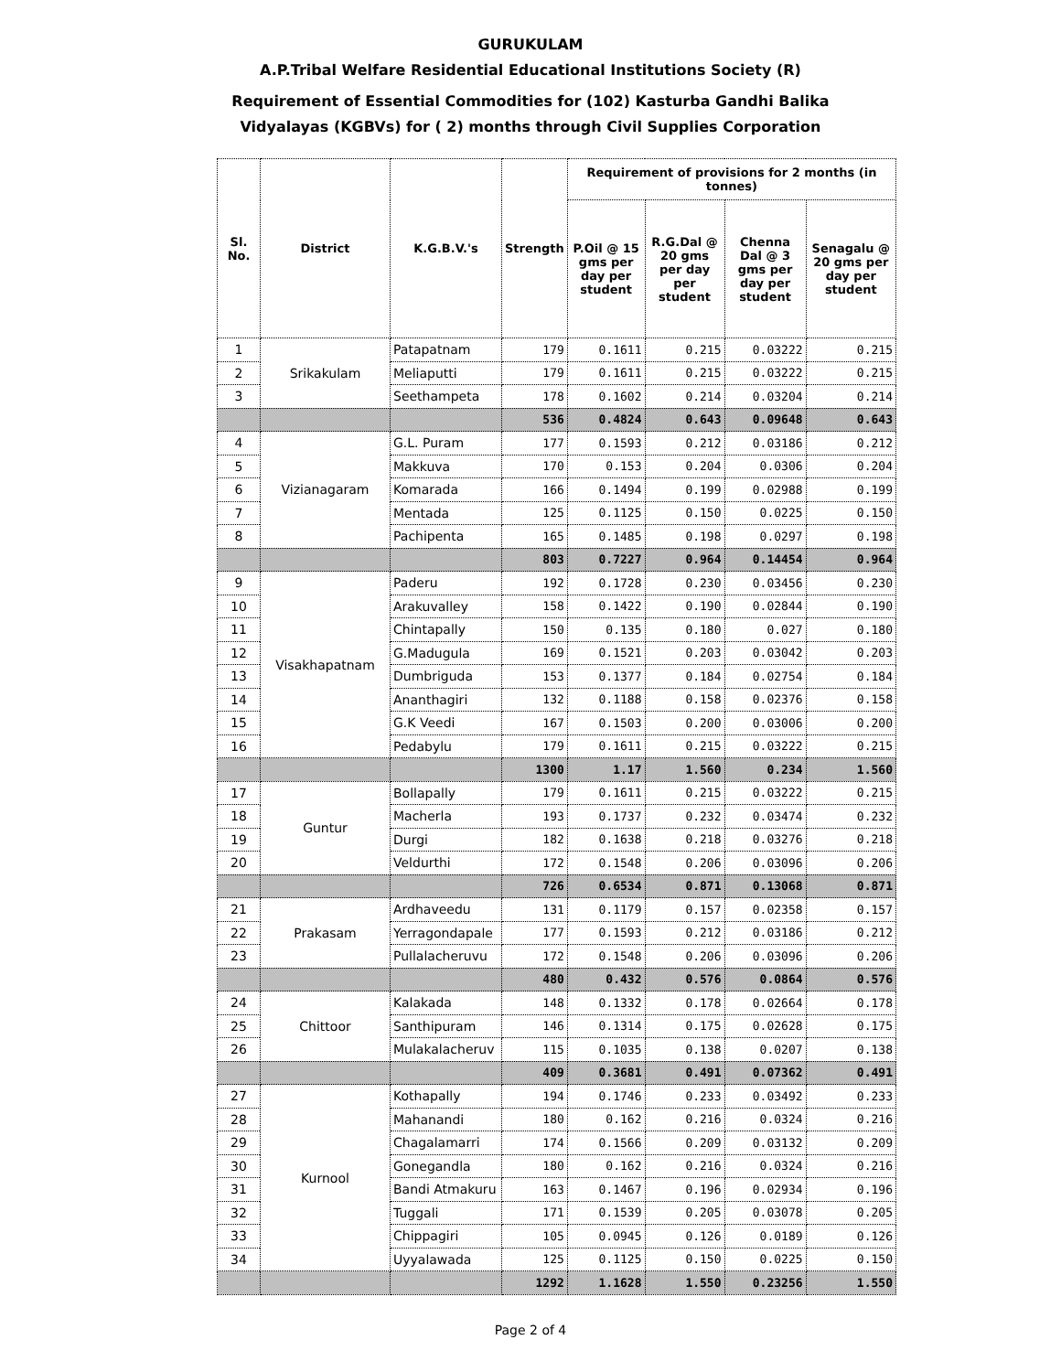GURUKULAM
A.P.Tribal Welfare Residential Educational Institutions Society (R)
Requirement of Essential Commodities for (102) Kasturba Gandhi Balika
Vidyalayas (KGBVs) for ( 2) months through Civil Supplies Corporation
| Sl. No. | District | K.G.B.V.'s | Strength | Requirement of provisions for 2 months (in tonnes) | | | |
| --- | --- | --- | --- | --- | --- | --- | --- |
| | | | | P.Oil @ 15 gms per day per student | R.G.Dal @ 20 gms per day per student | Chenna Dal @ 3 gms per day per student | Senagalu @ 20 gms per day per student |
| 1 | Srikakulam | Patapatnam | 179 | 0.1611 | 0.215 | 0.03222 | 0.215 |
| 2 | | Meliaputti | 179 | 0.1611 | 0.215 | 0.03222 | 0.215 |
| 3 | | Seethampeta | 178 | 0.1602 | 0.214 | 0.03204 | 0.214 |
| | | | 536 | 0.4824 | 0.643 | 0.09648 | 0.643 |
| 4 | Vizianagaram | G.L. Puram | 177 | 0.1593 | 0.212 | 0.03186 | 0.212 |
| 5 | | Makkuva | 170 | 0.153 | 0.204 | 0.0306 | 0.204 |
| 6 | | Komarada | 166 | 0.1494 | 0.199 | 0.02988 | 0.199 |
| 7 | | Mentada | 125 | 0.1125 | 0.150 | 0.0225 | 0.150 |
| 8 | | Pachipenta | 165 | 0.1485 | 0.198 | 0.0297 | 0.198 |
| | | | 803 | 0.7227 | 0.964 | 0.14454 | 0.964 |
| 9 | Visakhapatnam | Paderu | 192 | 0.1728 | 0.230 | 0.03456 | 0.230 |
| 10 | | Arakuvalley | 158 | 0.1422 | 0.190 | 0.02844 | 0.190 |
| 11 | | Chintapally | 150 | 0.135 | 0.180 | 0.027 | 0.180 |
| 12 | | G.Madugula | 169 | 0.1521 | 0.203 | 0.03042 | 0.203 |
| 13 | | Dumbriguda | 153 | 0.1377 | 0.184 | 0.02754 | 0.184 |
| 14 | | Ananthagiri | 132 | 0.1188 | 0.158 | 0.02376 | 0.158 |
| 15 | | G.K Veedi | 167 | 0.1503 | 0.200 | 0.03006 | 0.200 |
| 16 | | Pedabylu | 179 | 0.1611 | 0.215 | 0.03222 | 0.215 |
| | | | 1300 | 1.17 | 1.560 | 0.234 | 1.560 |
| 17 | Guntur | Bollapally | 179 | 0.1611 | 0.215 | 0.03222 | 0.215 |
| 18 | | Macherla | 193 | 0.1737 | 0.232 | 0.03474 | 0.232 |
| 19 | | Durgi | 182 | 0.1638 | 0.218 | 0.03276 | 0.218 |
| 20 | | Veldurthi | 172 | 0.1548 | 0.206 | 0.03096 | 0.206 |
| | | | 726 | 0.6534 | 0.871 | 0.13068 | 0.871 |
| 21 | Prakasam | Ardhaveedu | 131 | 0.1179 | 0.157 | 0.02358 | 0.157 |
| 22 | | Yerragondapale | 177 | 0.1593 | 0.212 | 0.03186 | 0.212 |
| 23 | | Pullalacheruvu | 172 | 0.1548 | 0.206 | 0.03096 | 0.206 |
| | | | 480 | 0.432 | 0.576 | 0.0864 | 0.576 |
| 24 | Chittoor | Kalakada | 148 | 0.1332 | 0.178 | 0.02664 | 0.178 |
| 25 | | Santhipuram | 146 | 0.1314 | 0.175 | 0.02628 | 0.175 |
| 26 | | Mulakalacheruv | 115 | 0.1035 | 0.138 | 0.0207 | 0.138 |
| | | | 409 | 0.3681 | 0.491 | 0.07362 | 0.491 |
| 27 | Kurnool | Kothapally | 194 | 0.1746 | 0.233 | 0.03492 | 0.233 |
| 28 | | Mahanandi | 180 | 0.162 | 0.216 | 0.0324 | 0.216 |
| 29 | | Chagalamarri | 174 | 0.1566 | 0.209 | 0.03132 | 0.209 |
| 30 | | Gonegandla | 180 | 0.162 | 0.216 | 0.0324 | 0.216 |
| 31 | | Bandi Atmakuru | 163 | 0.1467 | 0.196 | 0.02934 | 0.196 |
| 32 | | Tuggali | 171 | 0.1539 | 0.205 | 0.03078 | 0.205 |
| 33 | | Chippagiri | 105 | 0.0945 | 0.126 | 0.0189 | 0.126 |
| 34 | | Uyyalawada | 125 | 0.1125 | 0.150 | 0.0225 | 0.150 |
| | | | 1292 | 1.1628 | 1.550 | 0.23256 | 1.550 |
Page 2 of 4